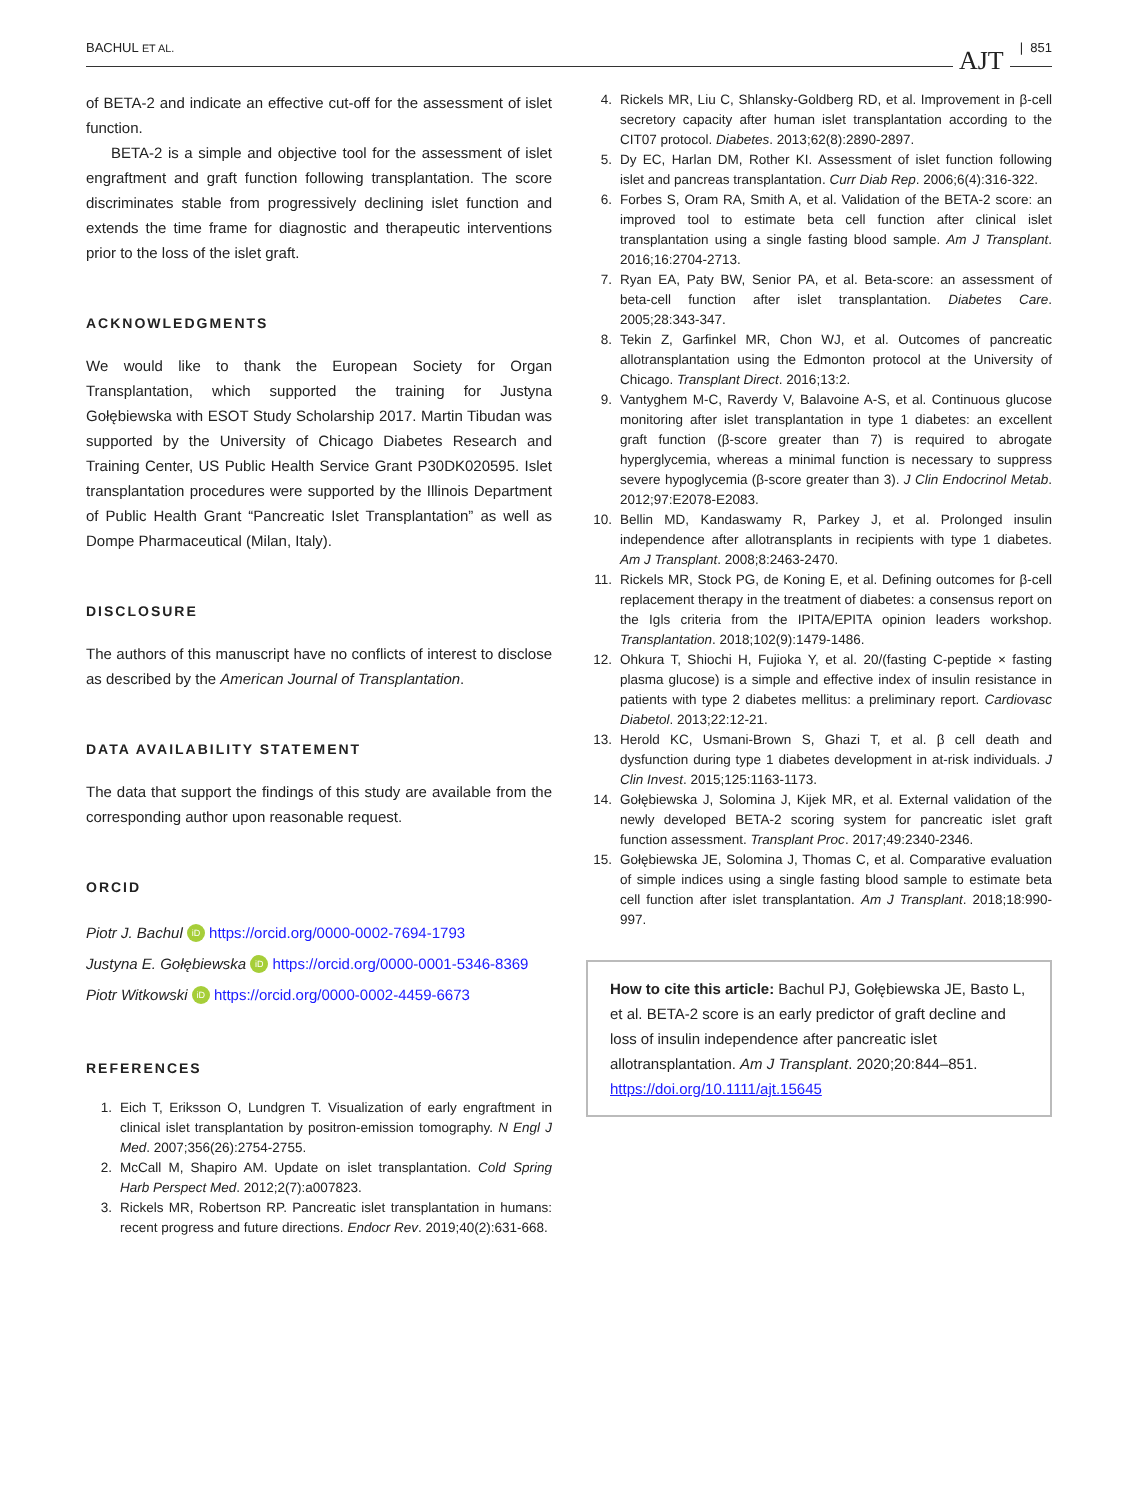BACHUL ET AL. AJT | 851
of BETA-2 and indicate an effective cut-off for the assessment of islet function.
BETA-2 is a simple and objective tool for the assessment of islet engraftment and graft function following transplantation. The score discriminates stable from progressively declining islet function and extends the time frame for diagnostic and therapeutic interventions prior to the loss of the islet graft.
ACKNOWLEDGMENTS
We would like to thank the European Society for Organ Transplantation, which supported the training for Justyna Gołębiewska with ESOT Study Scholarship 2017. Martin Tibudan was supported by the University of Chicago Diabetes Research and Training Center, US Public Health Service Grant P30DK020595. Islet transplantation procedures were supported by the Illinois Department of Public Health Grant “Pancreatic Islet Transplantation” as well as Dompe Pharmaceutical (Milan, Italy).
DISCLOSURE
The authors of this manuscript have no conflicts of interest to disclose as described by the American Journal of Transplantation.
DATA AVAILABILITY STATEMENT
The data that support the findings of this study are available from the corresponding author upon reasonable request.
ORCID
Piotr J. Bachul iD https://orcid.org/0000-0002-7694-1793
Justyna E. Gołębiewska iD https://orcid.org/0000-0001-5346-8369
Piotr Witkowski iD https://orcid.org/0000-0002-4459-6673
REFERENCES
1. Eich T, Eriksson O, Lundgren T. Visualization of early engraftment in clinical islet transplantation by positron-emission tomography. N Engl J Med. 2007;356(26):2754-2755.
2. McCall M, Shapiro AM. Update on islet transplantation. Cold Spring Harb Perspect Med. 2012;2(7):a007823.
3. Rickels MR, Robertson RP. Pancreatic islet transplantation in humans: recent progress and future directions. Endocr Rev. 2019;40(2):631-668.
4. Rickels MR, Liu C, Shlansky-Goldberg RD, et al. Improvement in β-cell secretory capacity after human islet transplantation according to the CIT07 protocol. Diabetes. 2013;62(8):2890-2897.
5. Dy EC, Harlan DM, Rother KI. Assessment of islet function following islet and pancreas transplantation. Curr Diab Rep. 2006;6(4):316-322.
6. Forbes S, Oram RA, Smith A, et al. Validation of the BETA-2 score: an improved tool to estimate beta cell function after clinical islet transplantation using a single fasting blood sample. Am J Transplant. 2016;16:2704-2713.
7. Ryan EA, Paty BW, Senior PA, et al. Beta-score: an assessment of beta-cell function after islet transplantation. Diabetes Care. 2005;28:343-347.
8. Tekin Z, Garfinkel MR, Chon WJ, et al. Outcomes of pancreatic allotransplantation using the Edmonton protocol at the University of Chicago. Transplant Direct. 2016;13:2.
9. Vantyghem M-C, Raverdy V, Balavoine A-S, et al. Continuous glucose monitoring after islet transplantation in type 1 diabetes: an excellent graft function (β-score greater than 7) is required to abrogate hyperglycemia, whereas a minimal function is necessary to suppress severe hypoglycemia (β-score greater than 3). J Clin Endocrinol Metab. 2012;97:E2078-E2083.
10. Bellin MD, Kandaswamy R, Parkey J, et al. Prolonged insulin independence after allotransplants in recipients with type 1 diabetes. Am J Transplant. 2008;8:2463-2470.
11. Rickels MR, Stock PG, de Koning E, et al. Defining outcomes for β-cell replacement therapy in the treatment of diabetes: a consensus report on the Igls criteria from the IPITA/EPITA opinion leaders workshop. Transplantation. 2018;102(9):1479-1486.
12. Ohkura T, Shiochi H, Fujioka Y, et al. 20/(fasting C-peptide × fasting plasma glucose) is a simple and effective index of insulin resistance in patients with type 2 diabetes mellitus: a preliminary report. Cardiovasc Diabetol. 2013;22:12-21.
13. Herold KC, Usmani-Brown S, Ghazi T, et al. β cell death and dysfunction during type 1 diabetes development in at-risk individuals. J Clin Invest. 2015;125:1163-1173.
14. Gołębiewska J, Solomina J, Kijek MR, et al. External validation of the newly developed BETA-2 scoring system for pancreatic islet graft function assessment. Transplant Proc. 2017;49:2340-2346.
15. Gołębiewska JE, Solomina J, Thomas C, et al. Comparative evaluation of simple indices using a single fasting blood sample to estimate beta cell function after islet transplantation. Am J Transplant. 2018;18:990-997.
How to cite this article: Bachul PJ, Gołębiewska JE, Basto L, et al. BETA-2 score is an early predictor of graft decline and loss of insulin independence after pancreatic islet allotransplantation. Am J Transplant. 2020;20:844–851. https://doi.org/10.1111/ajt.15645